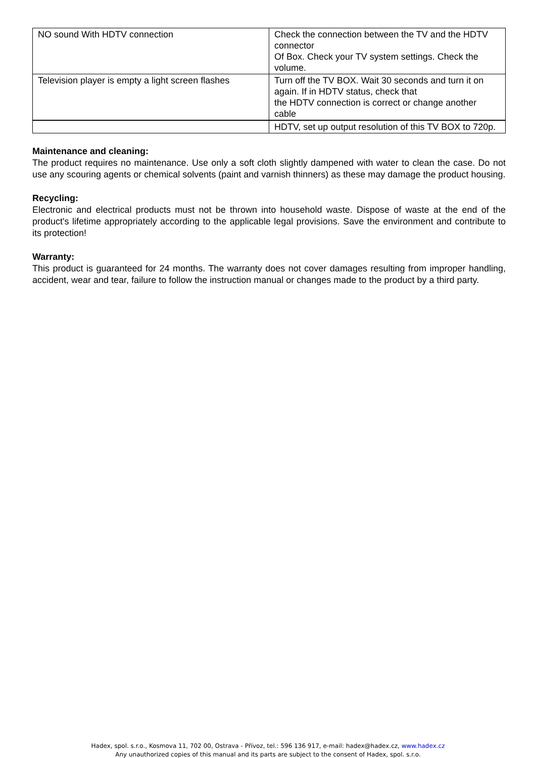| NO sound With HDTV connection | Check the connection between the TV and the HDTV connector Of Box. Check your TV system settings. Check the volume. |
| Television player is empty a light screen flashes | Turn off the TV BOX. Wait 30 seconds and turn it on again. If in HDTV status, check that the HDTV connection is correct or change another cable |
| | HDTV, set up output resolution of this TV BOX to 720p. |
Maintenance and cleaning:
The product requires no maintenance. Use only a soft cloth slightly dampened with water to clean the case. Do not use any scouring agents or chemical solvents (paint and varnish thinners) as these may damage the product housing.
Recycling:
Electronic and electrical products must not be thrown into household waste. Dispose of waste at the end of the product's lifetime appropriately according to the applicable legal provisions. Save the environment and contribute to its protection!
Warranty:
This product is guaranteed for 24 months. The warranty does not cover damages resulting from improper handling, accident, wear and tear, failure to follow the instruction manual or changes made to the product by a third party.
Hadex, spol. s.r.o., Kosmova 11, 702 00, Ostrava - Přívoz, tel.: 596 136 917, e-mail: hadex@hadex.cz, www.hadex.cz
Any unauthorized copies of this manual and its parts are subject to the consent of Hadex, spol. s.r.o.